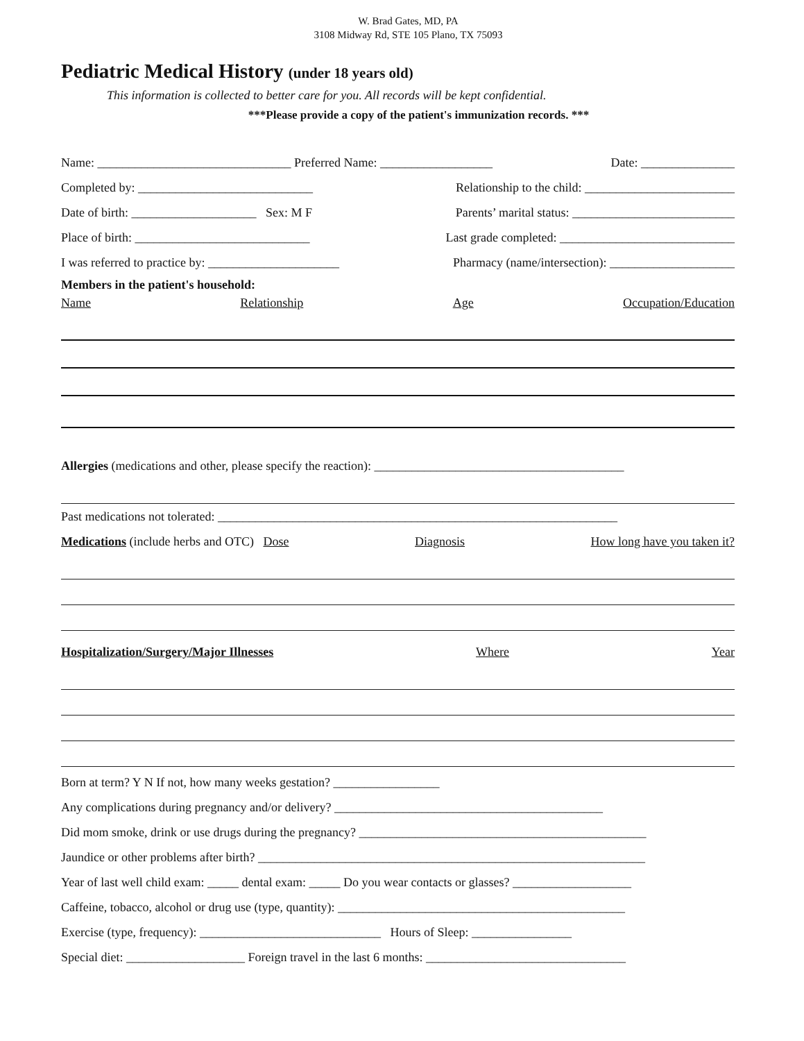W. Brad Gates, MD, PA
3108 Midway Rd, STE 105 Plano, TX 75093
Pediatric Medical History (under 18 years old)
This information is collected to better care for you. All records will be kept confidential.
***Please provide a copy of the patient's immunization records. ***
Name: _______________________________ Preferred Name: __________________ Date: _______________
Completed by: ____________________________ Relationship to the child: ________________________
Date of birth: ____________________ Sex: M F Parents’ marital status: __________________________
Place of birth: ____________________________ Last grade completed: ____________________________
I was referred to practice by: _____________________ Pharmacy (name/intersection): ____________________
Members in the patient's household:
Name Relationship Age Occupation/Education
Allergies (medications and other, please specify the reaction): ________________________________________
Past medications not tolerated: ________________________________________________________________
Medications (include herbs and OTC) Dose Diagnosis How long have you taken it?
Hospitalization/Surgery/Major Illnesses Where Year
Born at term? Y N If not, how many weeks gestation? _________________
Any complications during pregnancy and/or delivery? ___________________________________________
Did mom smoke, drink or use drugs during the pregnancy? ______________________________________________
Jaundice or other problems after birth? ______________________________________________________________
Year of last well child exam: _____ dental exam: _____ Do you wear contacts or glasses? ___________________
Caffeine, tobacco, alcohol or drug use (type, quantity): ______________________________________________
Exercise (type, frequency): _____________________________ Hours of Sleep: ________________
Special diet: ___________________ Foreign travel in the last 6 months: ________________________________